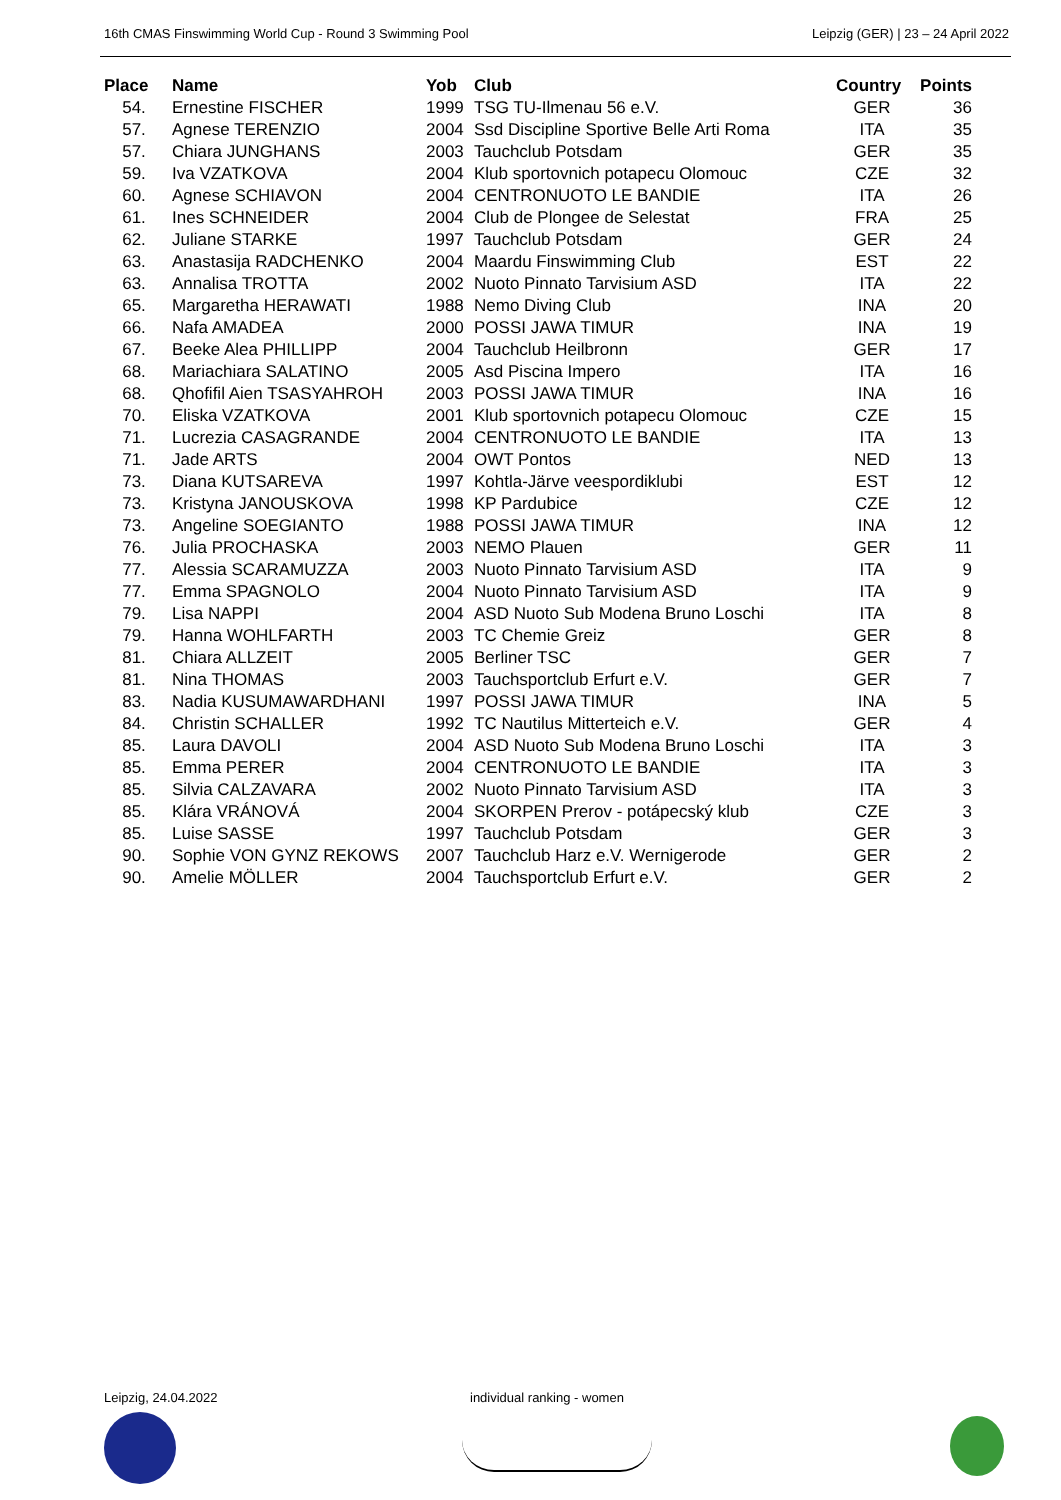16th CMAS Finswimming World Cup - Round 3 Swimming Pool Leipzig (GER) | 23 – 24 April 2022
| Place | Name | Yob | Club | Country | Points |
| --- | --- | --- | --- | --- | --- |
| 54. | Ernestine FISCHER | 1999 | TSG TU-Ilmenau 56 e.V. | GER | 36 |
| 57. | Agnese TERENZIO | 2004 | Ssd Discipline Sportive Belle Arti Roma | ITA | 35 |
| 57. | Chiara JUNGHANS | 2003 | Tauchclub Potsdam | GER | 35 |
| 59. | Iva VZATKOVA | 2004 | Klub sportovnich potapecu Olomouc | CZE | 32 |
| 60. | Agnese SCHIAVON | 2004 | CENTRONUOTO LE BANDIE | ITA | 26 |
| 61. | Ines SCHNEIDER | 2004 | Club de Plongee de Selestat | FRA | 25 |
| 62. | Juliane STARKE | 1997 | Tauchclub Potsdam | GER | 24 |
| 63. | Anastasija RADCHENKO | 2004 | Maardu Finswimming Club | EST | 22 |
| 63. | Annalisa TROTTA | 2002 | Nuoto Pinnato Tarvisium ASD | ITA | 22 |
| 65. | Margaretha HERAWATI | 1988 | Nemo Diving Club | INA | 20 |
| 66. | Nafa AMADEA | 2000 | POSSI JAWA TIMUR | INA | 19 |
| 67. | Beeke Alea PHILLIPP | 2004 | Tauchclub Heilbronn | GER | 17 |
| 68. | Mariachiara SALATINO | 2005 | Asd Piscina Impero | ITA | 16 |
| 68. | Qhofifil Aien TSASYAHROH | 2003 | POSSI JAWA TIMUR | INA | 16 |
| 70. | Eliska VZATKOVA | 2001 | Klub sportovnich potapecu Olomouc | CZE | 15 |
| 71. | Lucrezia CASAGRANDE | 2004 | CENTRONUOTO LE BANDIE | ITA | 13 |
| 71. | Jade ARTS | 2004 | OWT Pontos | NED | 13 |
| 73. | Diana KUTSAREVA | 1997 | Kohtla-Järve veespordiklubi | EST | 12 |
| 73. | Kristyna JANOUSKOVA | 1998 | KP Pardubice | CZE | 12 |
| 73. | Angeline SOEGIANTO | 1988 | POSSI JAWA TIMUR | INA | 12 |
| 76. | Julia PROCHASKA | 2003 | NEMO Plauen | GER | 11 |
| 77. | Alessia SCARAMUZZA | 2003 | Nuoto Pinnato Tarvisium ASD | ITA | 9 |
| 77. | Emma SPAGNOLO | 2004 | Nuoto Pinnato Tarvisium ASD | ITA | 9 |
| 79. | Lisa NAPPI | 2004 | ASD Nuoto Sub Modena Bruno Loschi | ITA | 8 |
| 79. | Hanna WOHLFARTH | 2003 | TC Chemie Greiz | GER | 8 |
| 81. | Chiara ALLZEIT | 2005 | Berliner TSC | GER | 7 |
| 81. | Nina THOMAS | 2003 | Tauchsportclub Erfurt e.V. | GER | 7 |
| 83. | Nadia KUSUMAWARDHANI | 1997 | POSSI JAWA TIMUR | INA | 5 |
| 84. | Christin SCHALLER | 1992 | TC Nautilus Mitterteich e.V. | GER | 4 |
| 85. | Laura DAVOLI | 2004 | ASD Nuoto Sub Modena Bruno Loschi | ITA | 3 |
| 85. | Emma PERER | 2004 | CENTRONUOTO LE BANDIE | ITA | 3 |
| 85. | Silvia CALZAVARA | 2002 | Nuoto Pinnato Tarvisium ASD | ITA | 3 |
| 85. | Klára VRÁNOVÁ | 2004 | SKORPEN Prerov - potápecský klub | CZE | 3 |
| 85. | Luise SASSE | 1997 | Tauchclub Potsdam | GER | 3 |
| 90. | Sophie VON GYNZ REKOWS | 2007 | Tauchclub Harz e.V. Wernigerode | GER | 2 |
| 90. | Amelie MÖLLER | 2004 | Tauchsportclub Erfurt e.V. | GER | 2 |
Leipzig, 24.04.2022 individual ranking - women